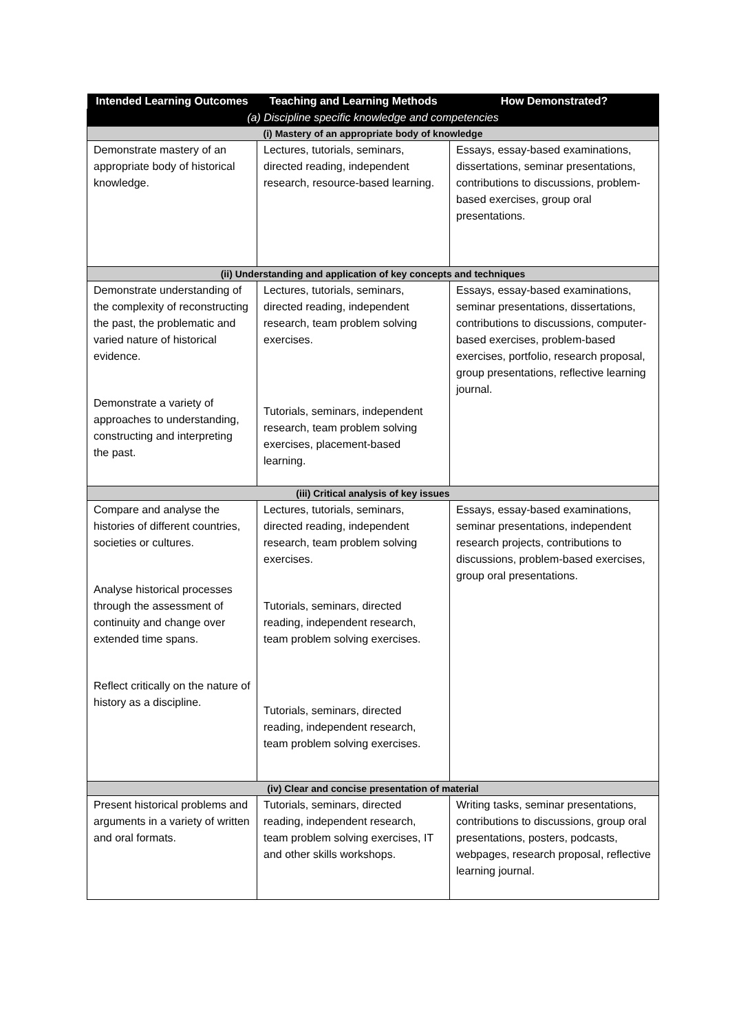| Intended Learning Outcomes | Teaching and Learning Methods | How Demonstrated? |
| --- | --- | --- |
| (a) Discipline specific knowledge and competencies | | |
| (i) Mastery of an appropriate body of knowledge | | |
| Demonstrate mastery of an appropriate body of historical knowledge. | Lectures, tutorials, seminars, directed reading, independent research, resource-based learning. | Essays, essay-based examinations, dissertations, seminar presentations, contributions to discussions, problem-based exercises, group oral presentations. |
| (ii) Understanding and application of key concepts and techniques | | |
| Demonstrate understanding of the complexity of reconstructing the past, the problematic and varied nature of historical evidence. Demonstrate a variety of approaches to understanding, constructing and interpreting the past. | Lectures, tutorials, seminars, directed reading, independent research, team problem solving exercises. Tutorials, seminars, independent research, team problem solving exercises, placement-based learning. | Essays, essay-based examinations, seminar presentations, dissertations, contributions to discussions, computer-based exercises, problem-based exercises, portfolio, research proposal, group presentations, reflective learning journal. |
| (iii) Critical analysis of key issues | | |
| Compare and analyse the histories of different countries, societies or cultures. Analyse historical processes through the assessment of continuity and change over extended time spans. Reflect critically on the nature of history as a discipline. | Lectures, tutorials, seminars, directed reading, independent research, team problem solving exercises. Tutorials, seminars, directed reading, independent research, team problem solving exercises. Tutorials, seminars, directed reading, independent research, team problem solving exercises. | Essays, essay-based examinations, seminar presentations, independent research projects, contributions to discussions, problem-based exercises, group oral presentations. |
| (iv) Clear and concise presentation of material | | |
| Present historical problems and arguments in a variety of written and oral formats. | Tutorials, seminars, directed reading, independent research, team problem solving exercises, IT and other skills workshops. | Writing tasks, seminar presentations, contributions to discussions, group oral presentations, posters, podcasts, webpages, research proposal, reflective learning journal. |